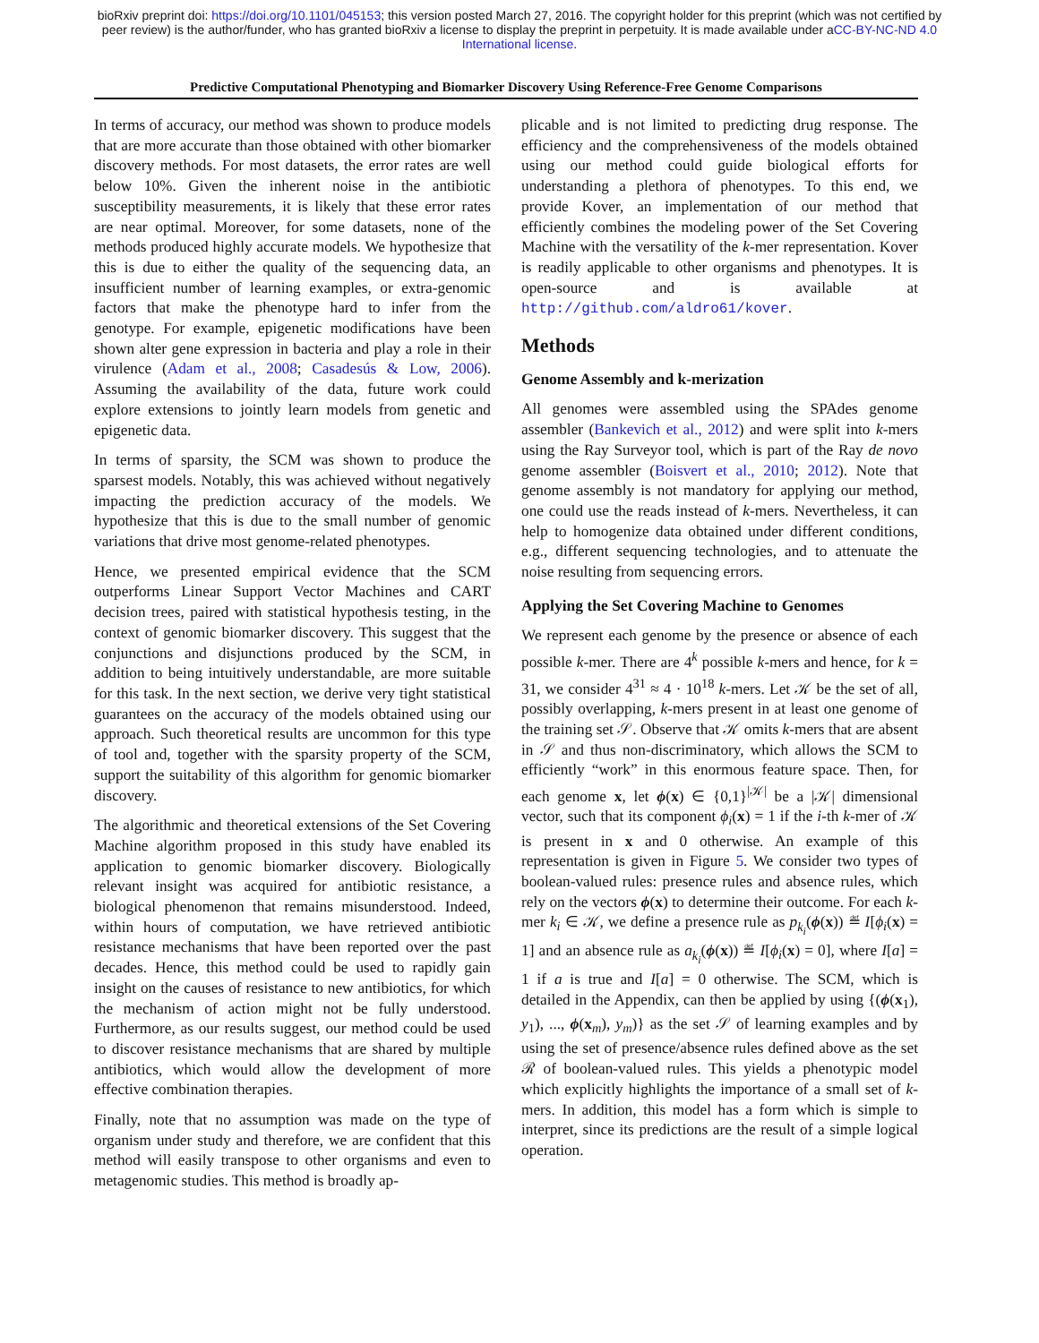bioRxiv preprint doi: https://doi.org/10.1101/045153; this version posted March 27, 2016. The copyright holder for this preprint (which was not certified by peer review) is the author/funder, who has granted bioRxiv a license to display the preprint in perpetuity. It is made available under aCC-BY-NC-ND 4.0 International license.
Predictive Computational Phenotyping and Biomarker Discovery Using Reference-Free Genome Comparisons
In terms of accuracy, our method was shown to produce models that are more accurate than those obtained with other biomarker discovery methods. For most datasets, the error rates are well below 10%. Given the inherent noise in the antibiotic susceptibility measurements, it is likely that these error rates are near optimal. Moreover, for some datasets, none of the methods produced highly accurate models. We hypothesize that this is due to either the quality of the sequencing data, an insufficient number of learning examples, or extra-genomic factors that make the phenotype hard to infer from the genotype. For example, epigenetic modifications have been shown alter gene expression in bacteria and play a role in their virulence (Adam et al., 2008; Casadesús & Low, 2006). Assuming the availability of the data, future work could explore extensions to jointly learn models from genetic and epigenetic data.
In terms of sparsity, the SCM was shown to produce the sparsest models. Notably, this was achieved without negatively impacting the prediction accuracy of the models. We hypothesize that this is due to the small number of genomic variations that drive most genome-related phenotypes.
Hence, we presented empirical evidence that the SCM outperforms Linear Support Vector Machines and CART decision trees, paired with statistical hypothesis testing, in the context of genomic biomarker discovery. This suggest that the conjunctions and disjunctions produced by the SCM, in addition to being intuitively understandable, are more suitable for this task. In the next section, we derive very tight statistical guarantees on the accuracy of the models obtained using our approach. Such theoretical results are uncommon for this type of tool and, together with the sparsity property of the SCM, support the suitability of this algorithm for genomic biomarker discovery.
The algorithmic and theoretical extensions of the Set Covering Machine algorithm proposed in this study have enabled its application to genomic biomarker discovery. Biologically relevant insight was acquired for antibiotic resistance, a biological phenomenon that remains misunderstood. Indeed, within hours of computation, we have retrieved antibiotic resistance mechanisms that have been reported over the past decades. Hence, this method could be used to rapidly gain insight on the causes of resistance to new antibiotics, for which the mechanism of action might not be fully understood. Furthermore, as our results suggest, our method could be used to discover resistance mechanisms that are shared by multiple antibiotics, which would allow the development of more effective combination therapies.
Finally, note that no assumption was made on the type of organism under study and therefore, we are confident that this method will easily transpose to other organisms and even to metagenomic studies. This method is broadly ap-
plicable and is not limited to predicting drug response. The efficiency and the comprehensiveness of the models obtained using our method could guide biological efforts for understanding a plethora of phenotypes. To this end, we provide Kover, an implementation of our method that efficiently combines the modeling power of the Set Covering Machine with the versatility of the k-mer representation. Kover is readily applicable to other organisms and phenotypes. It is open-source and is available at http://github.com/aldro61/kover.
Methods
Genome Assembly and k-merization
All genomes were assembled using the SPAdes genome assembler (Bankevich et al., 2012) and were split into k-mers using the Ray Surveyor tool, which is part of the Ray de novo genome assembler (Boisvert et al., 2010; 2012). Note that genome assembly is not mandatory for applying our method, one could use the reads instead of k-mers. Nevertheless, it can help to homogenize data obtained under different conditions, e.g., different sequencing technologies, and to attenuate the noise resulting from sequencing errors.
Applying the Set Covering Machine to Genomes
We represent each genome by the presence or absence of each possible k-mer. There are 4<sup>k</sup> possible k-mers and hence, for k = 31, we consider 4<sup>31</sup> ≈ 4 · 10<sup>18</sup> k-mers. Let 𝒦 be the set of all, possibly overlapping, k-mers present in at least one genome of the training set 𝒮. Observe that 𝒦 omits k-mers that are absent in 𝒮 and thus non-discriminatory, which allows the SCM to efficiently “work” in this enormous feature space. Then, for each genome x, let ϕ(x) ∈ {0,1}<sup>|𝒦|</sup> be a |𝒦| dimensional vector, such that its component ϕ<sub>i</sub>(x) = 1 if the i-th k-mer of 𝒦 is present in x and 0 otherwise. An example of this representation is given in Figure 5. We consider two types of boolean-valued rules: presence rules and absence rules, which rely on the vectors ϕ(x) to determine their outcome. For each k-mer k<sub>i</sub> ∈ 𝒦, we define a presence rule as p<sub>k<sub>i</sub></sub>(ϕ(x)) ≝ I[ϕ<sub>i</sub>(x) = 1] and an absence rule as a<sub>k<sub>i</sub></sub>(ϕ(x)) ≝ I[ϕ<sub>i</sub>(x) = 0], where I[a] = 1 if a is true and I[a] = 0 otherwise. The SCM, which is detailed in the Appendix, can then be applied by using {(ϕ(x<sub>1</sub>), y<sub>1</sub>), ..., ϕ(x<sub>m</sub>), y<sub>m</sub>)} as the set 𝒮 of learning examples and by using the set of presence/absence rules defined above as the set ℛ of boolean-valued rules. This yields a phenotypic model which explicitly highlights the importance of a small set of k-mers. In addition, this model has a form which is simple to interpret, since its predictions are the result of a simple logical operation.